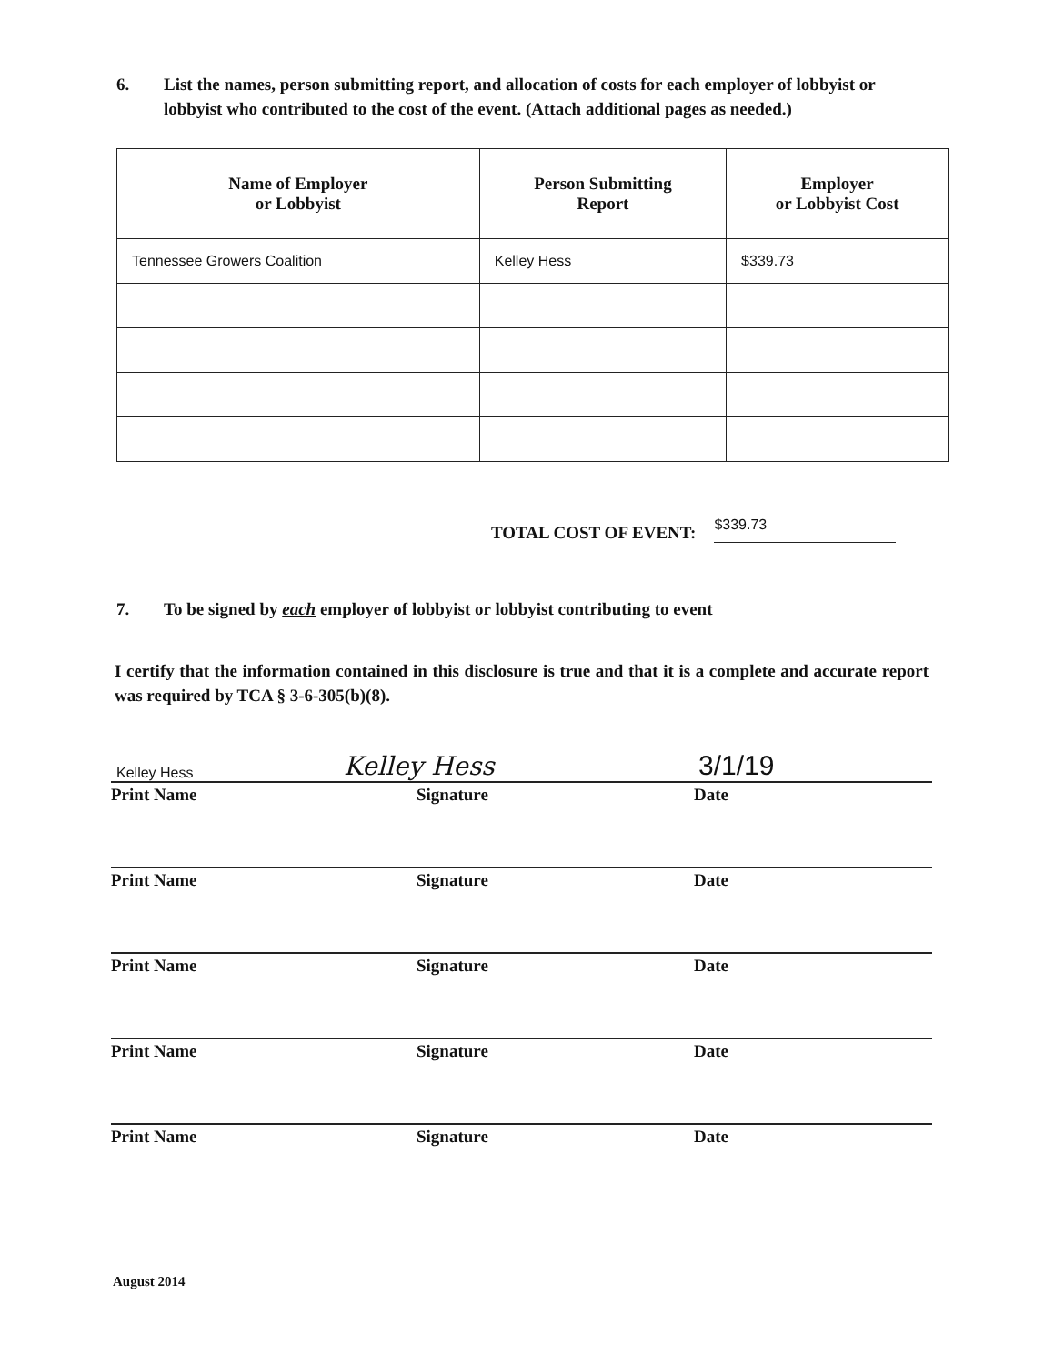6. List the names, person submitting report, and allocation of costs for each employer of lobbyist or lobbyist who contributed to the cost of the event. (Attach additional pages as needed.)
| Name of Employer or Lobbyist | Person Submitting Report | Employer or Lobbyist Cost |
| --- | --- | --- |
| Tennessee Growers Coalition | Kelley Hess | $339.73 |
TOTAL COST OF EVENT: $339.73
7. To be signed by each employer of lobbyist or lobbyist contributing to event
I certify that the information contained in this disclosure is true and that it is a complete and accurate report was required by TCA § 3-6-305(b)(8).
Kelley Hess Kelley Hess 3/1/19
Print Name Signature Date
Print Name Signature Date
Print Name Signature Date
Print Name Signature Date
Print Name Signature Date
August 2014